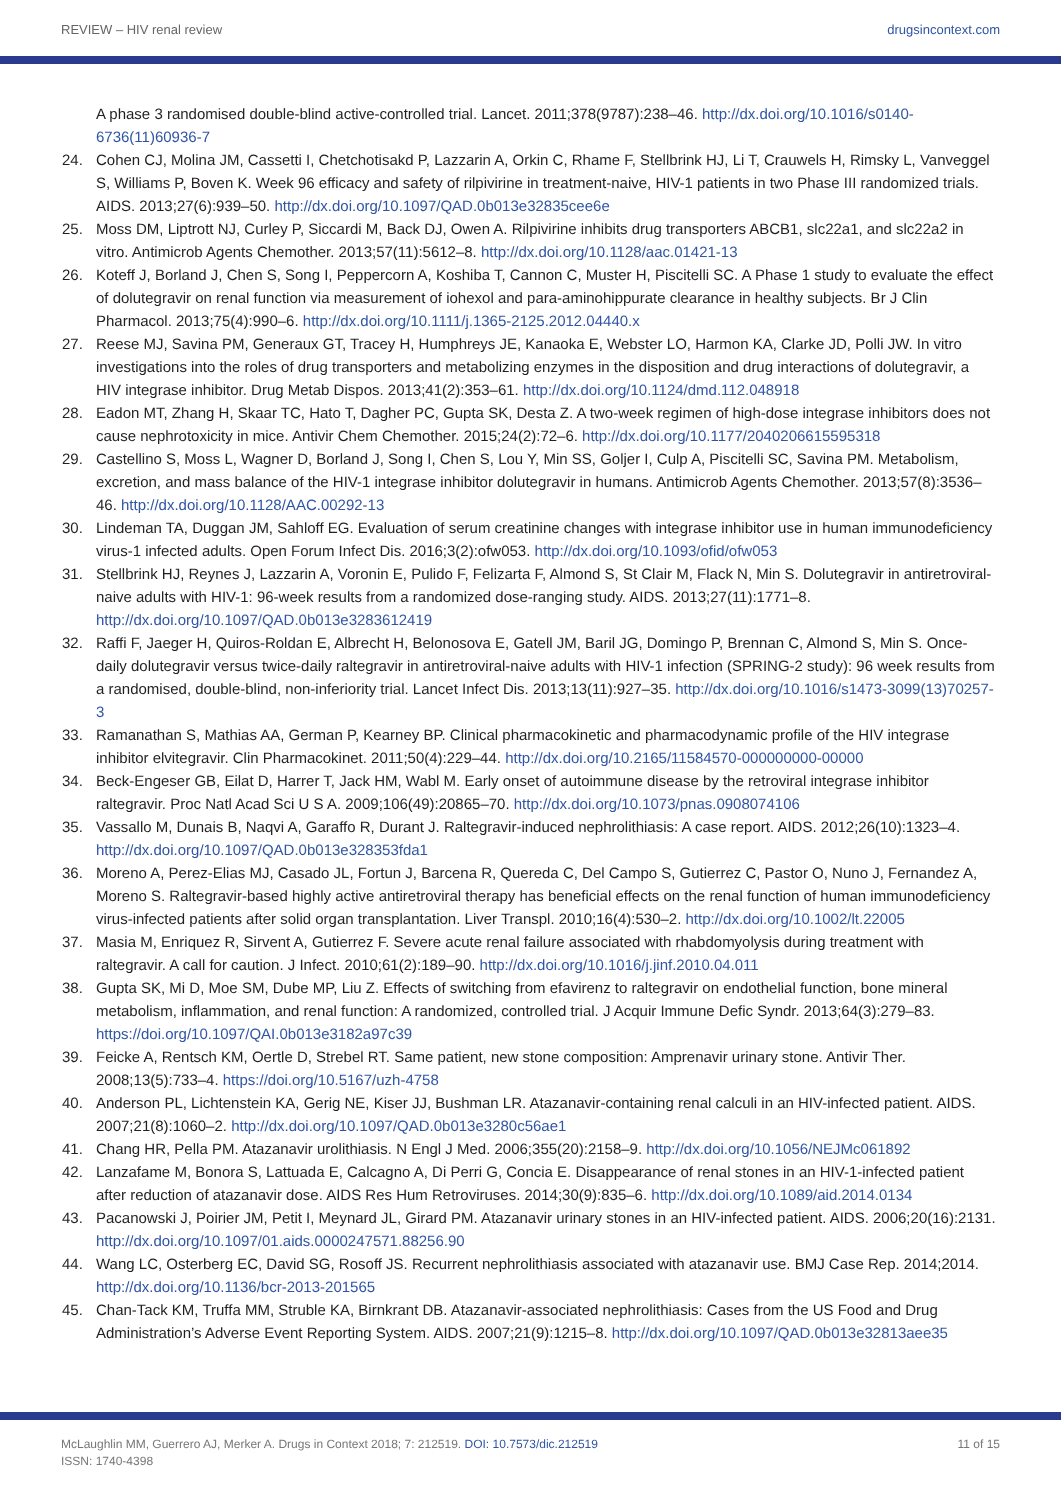REVIEW – HIV renal review drugsincontext.com
A phase 3 randomised double-blind active-controlled trial. Lancet. 2011;378(9787):238–46. http://dx.doi.org/10.1016/s0140-6736(11)60936-7
24. Cohen CJ, Molina JM, Cassetti I, Chetchotisakd P, Lazzarin A, Orkin C, Rhame F, Stellbrink HJ, Li T, Crauwels H, Rimsky L, Vanveggel S, Williams P, Boven K. Week 96 efficacy and safety of rilpivirine in treatment-naive, HIV-1 patients in two Phase III randomized trials. AIDS. 2013;27(6):939–50. http://dx.doi.org/10.1097/QAD.0b013e32835cee6e
25. Moss DM, Liptrott NJ, Curley P, Siccardi M, Back DJ, Owen A. Rilpivirine inhibits drug transporters ABCB1, slc22a1, and slc22a2 in vitro. Antimicrob Agents Chemother. 2013;57(11):5612–8. http://dx.doi.org/10.1128/aac.01421-13
26. Koteff J, Borland J, Chen S, Song I, Peppercorn A, Koshiba T, Cannon C, Muster H, Piscitelli SC. A Phase 1 study to evaluate the effect of dolutegravir on renal function via measurement of iohexol and para-aminohippurate clearance in healthy subjects. Br J Clin Pharmacol. 2013;75(4):990–6. http://dx.doi.org/10.1111/j.1365-2125.2012.04440.x
27. Reese MJ, Savina PM, Generaux GT, Tracey H, Humphreys JE, Kanaoka E, Webster LO, Harmon KA, Clarke JD, Polli JW. In vitro investigations into the roles of drug transporters and metabolizing enzymes in the disposition and drug interactions of dolutegravir, a HIV integrase inhibitor. Drug Metab Dispos. 2013;41(2):353–61. http://dx.doi.org/10.1124/dmd.112.048918
28. Eadon MT, Zhang H, Skaar TC, Hato T, Dagher PC, Gupta SK, Desta Z. A two-week regimen of high-dose integrase inhibitors does not cause nephrotoxicity in mice. Antivir Chem Chemother. 2015;24(2):72–6. http://dx.doi.org/10.1177/2040206615595318
29. Castellino S, Moss L, Wagner D, Borland J, Song I, Chen S, Lou Y, Min SS, Goljer I, Culp A, Piscitelli SC, Savina PM. Metabolism, excretion, and mass balance of the HIV-1 integrase inhibitor dolutegravir in humans. Antimicrob Agents Chemother. 2013;57(8):3536–46. http://dx.doi.org/10.1128/AAC.00292-13
30. Lindeman TA, Duggan JM, Sahloff EG. Evaluation of serum creatinine changes with integrase inhibitor use in human immunodeficiency virus-1 infected adults. Open Forum Infect Dis. 2016;3(2):ofw053. http://dx.doi.org/10.1093/ofid/ofw053
31. Stellbrink HJ, Reynes J, Lazzarin A, Voronin E, Pulido F, Felizarta F, Almond S, St Clair M, Flack N, Min S. Dolutegravir in antiretroviral-naive adults with HIV-1: 96-week results from a randomized dose-ranging study. AIDS. 2013;27(11):1771–8. http://dx.doi.org/10.1097/QAD.0b013e3283612419
32. Raffi F, Jaeger H, Quiros-Roldan E, Albrecht H, Belonosova E, Gatell JM, Baril JG, Domingo P, Brennan C, Almond S, Min S. Once-daily dolutegravir versus twice-daily raltegravir in antiretroviral-naive adults with HIV-1 infection (SPRING-2 study): 96 week results from a randomised, double-blind, non-inferiority trial. Lancet Infect Dis. 2013;13(11):927–35. http://dx.doi.org/10.1016/s1473-3099(13)70257-3
33. Ramanathan S, Mathias AA, German P, Kearney BP. Clinical pharmacokinetic and pharmacodynamic profile of the HIV integrase inhibitor elvitegravir. Clin Pharmacokinet. 2011;50(4):229–44. http://dx.doi.org/10.2165/11584570-000000000-00000
34. Beck-Engeser GB, Eilat D, Harrer T, Jack HM, Wabl M. Early onset of autoimmune disease by the retroviral integrase inhibitor raltegravir. Proc Natl Acad Sci U S A. 2009;106(49):20865–70. http://dx.doi.org/10.1073/pnas.0908074106
35. Vassallo M, Dunais B, Naqvi A, Garaffo R, Durant J. Raltegravir-induced nephrolithiasis: A case report. AIDS. 2012;26(10):1323–4. http://dx.doi.org/10.1097/QAD.0b013e328353fda1
36. Moreno A, Perez-Elias MJ, Casado JL, Fortun J, Barcena R, Quereda C, Del Campo S, Gutierrez C, Pastor O, Nuno J, Fernandez A, Moreno S. Raltegravir-based highly active antiretroviral therapy has beneficial effects on the renal function of human immunodeficiency virus-infected patients after solid organ transplantation. Liver Transpl. 2010;16(4):530–2. http://dx.doi.org/10.1002/lt.22005
37. Masia M, Enriquez R, Sirvent A, Gutierrez F. Severe acute renal failure associated with rhabdomyolysis during treatment with raltegravir. A call for caution. J Infect. 2010;61(2):189–90. http://dx.doi.org/10.1016/j.jinf.2010.04.011
38. Gupta SK, Mi D, Moe SM, Dube MP, Liu Z. Effects of switching from efavirenz to raltegravir on endothelial function, bone mineral metabolism, inflammation, and renal function: A randomized, controlled trial. J Acquir Immune Defic Syndr. 2013;64(3):279–83. https://doi.org/10.1097/QAI.0b013e3182a97c39
39. Feicke A, Rentsch KM, Oertle D, Strebel RT. Same patient, new stone composition: Amprenavir urinary stone. Antivir Ther. 2008;13(5):733–4. https://doi.org/10.5167/uzh-4758
40. Anderson PL, Lichtenstein KA, Gerig NE, Kiser JJ, Bushman LR. Atazanavir-containing renal calculi in an HIV-infected patient. AIDS. 2007;21(8):1060–2. http://dx.doi.org/10.1097/QAD.0b013e3280c56ae1
41. Chang HR, Pella PM. Atazanavir urolithiasis. N Engl J Med. 2006;355(20):2158–9. http://dx.doi.org/10.1056/NEJMc061892
42. Lanzafame M, Bonora S, Lattuada E, Calcagno A, Di Perri G, Concia E. Disappearance of renal stones in an HIV-1-infected patient after reduction of atazanavir dose. AIDS Res Hum Retroviruses. 2014;30(9):835–6. http://dx.doi.org/10.1089/aid.2014.0134
43. Pacanowski J, Poirier JM, Petit I, Meynard JL, Girard PM. Atazanavir urinary stones in an HIV-infected patient. AIDS. 2006;20(16):2131. http://dx.doi.org/10.1097/01.aids.0000247571.88256.90
44. Wang LC, Osterberg EC, David SG, Rosoff JS. Recurrent nephrolithiasis associated with atazanavir use. BMJ Case Rep. 2014;2014. http://dx.doi.org/10.1136/bcr-2013-201565
45. Chan-Tack KM, Truffa MM, Struble KA, Birnkrant DB. Atazanavir-associated nephrolithiasis: Cases from the US Food and Drug Administration’s Adverse Event Reporting System. AIDS. 2007;21(9):1215–8. http://dx.doi.org/10.1097/QAD.0b013e32813aee35
McLaughlin MM, Guerrero AJ, Merker A. Drugs in Context 2018; 7: 212519. DOI: 10.7573/dic.212519
ISSN: 1740-4398 11 of 15